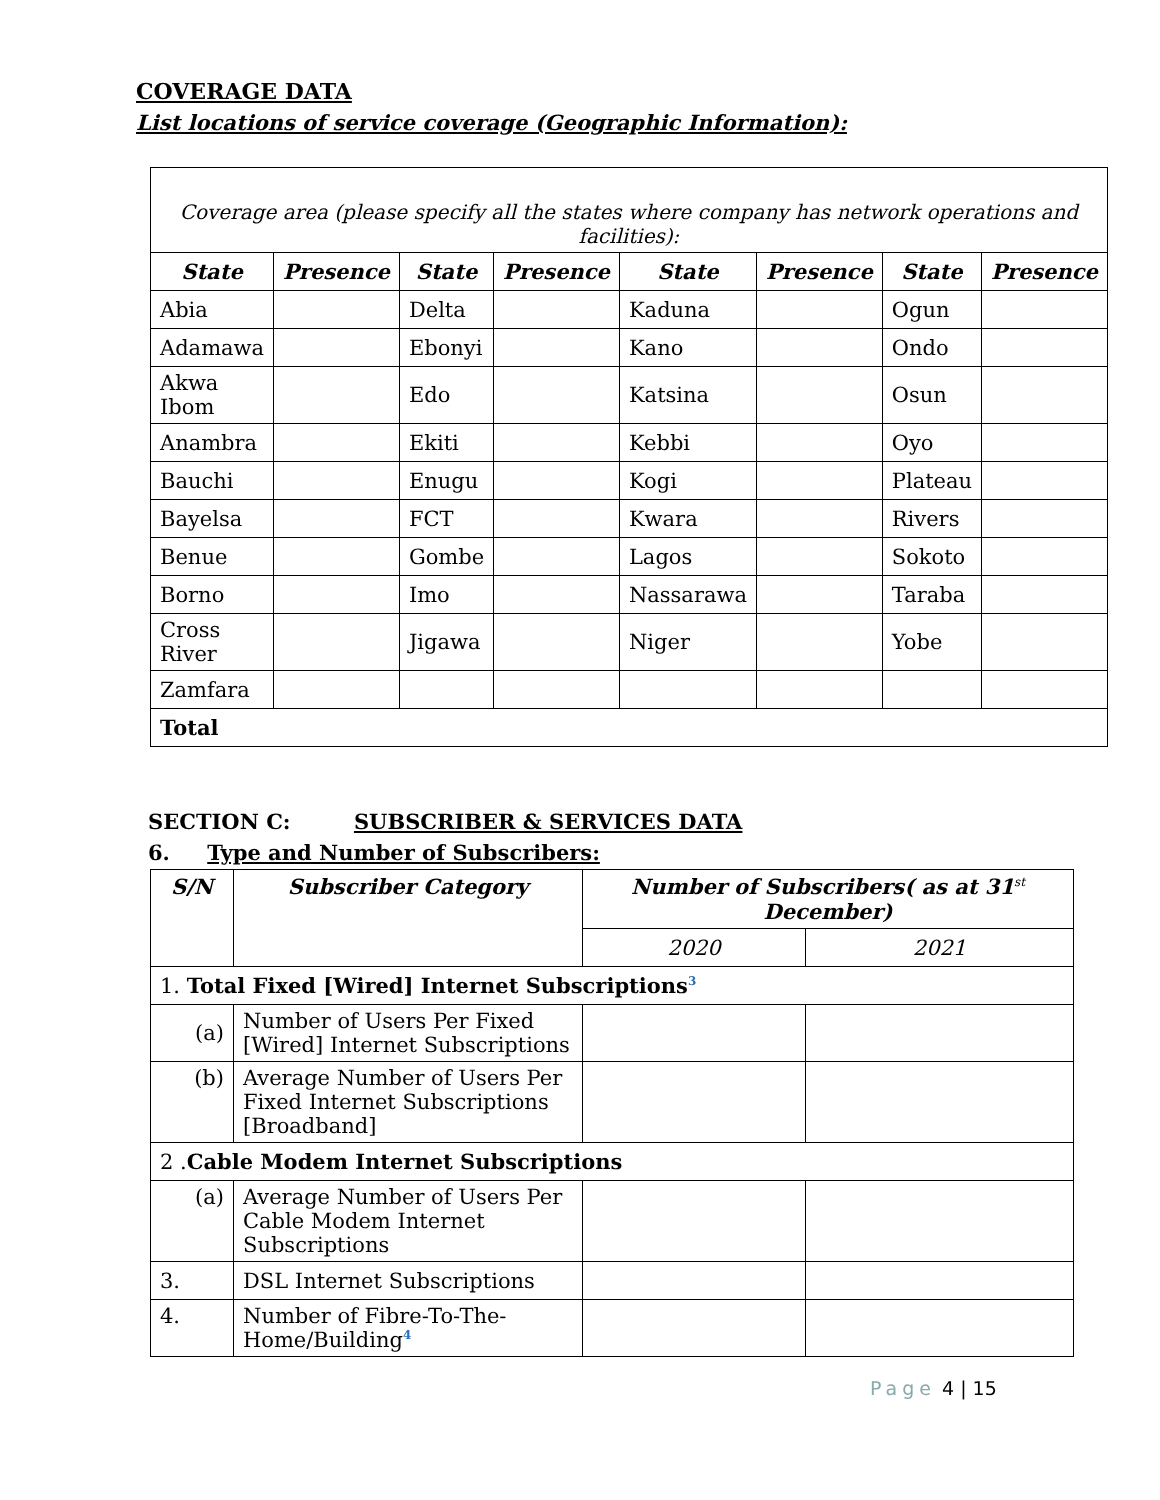COVERAGE DATA
List locations of service coverage (Geographic Information):
| Coverage area (please specify all the states where company has network operations and facilities): | | | | | | | |
| State | Presence | State | Presence | State | Presence | State | Presence |
| Abia | | Delta | | Kaduna | | Ogun | |
| Adamawa | | Ebonyi | | Kano | | Ondo | |
| Akwa Ibom | | Edo | | Katsina | | Osun | |
| Anambra | | Ekiti | | Kebbi | | Oyo | |
| Bauchi | | Enugu | | Kogi | | Plateau | |
| Bayelsa | | FCT | | Kwara | | Rivers | |
| Benue | | Gombe | | Lagos | | Sokoto | |
| Borno | | Imo | | Nassarawa | | Taraba | |
| Cross River | | Jigawa | | Niger | | Yobe | |
| Zamfara | | | | | | | |
| Total | | | | | | | |
SECTION C: SUBSCRIBER & SERVICES DATA
6. Type and Number of Subscribers:
| S/N | Subscriber Category | Number of Subscribers( as at 31<sup>st</sup> December) | |
| --- | --- | --- | --- |
| | | 2020 | 2021 |
| 1. Total Fixed [Wired] Internet Subscriptions<sup>3</sup> | | | |
| (a) | Number of Users Per Fixed [Wired] Internet Subscriptions | | |
| (b) | Average Number of Users Per Fixed Internet Subscriptions [Broadband] | | |
| 2 . Cable Modem Internet Subscriptions | | | |
| (a) | Average Number of Users Per Cable Modem Internet Subscriptions | | |
| 3. | DSL Internet Subscriptions | | |
| 4. | Number of Fibre-To-The-Home/Building<sup>4</sup> | | |
Page 4 | 15